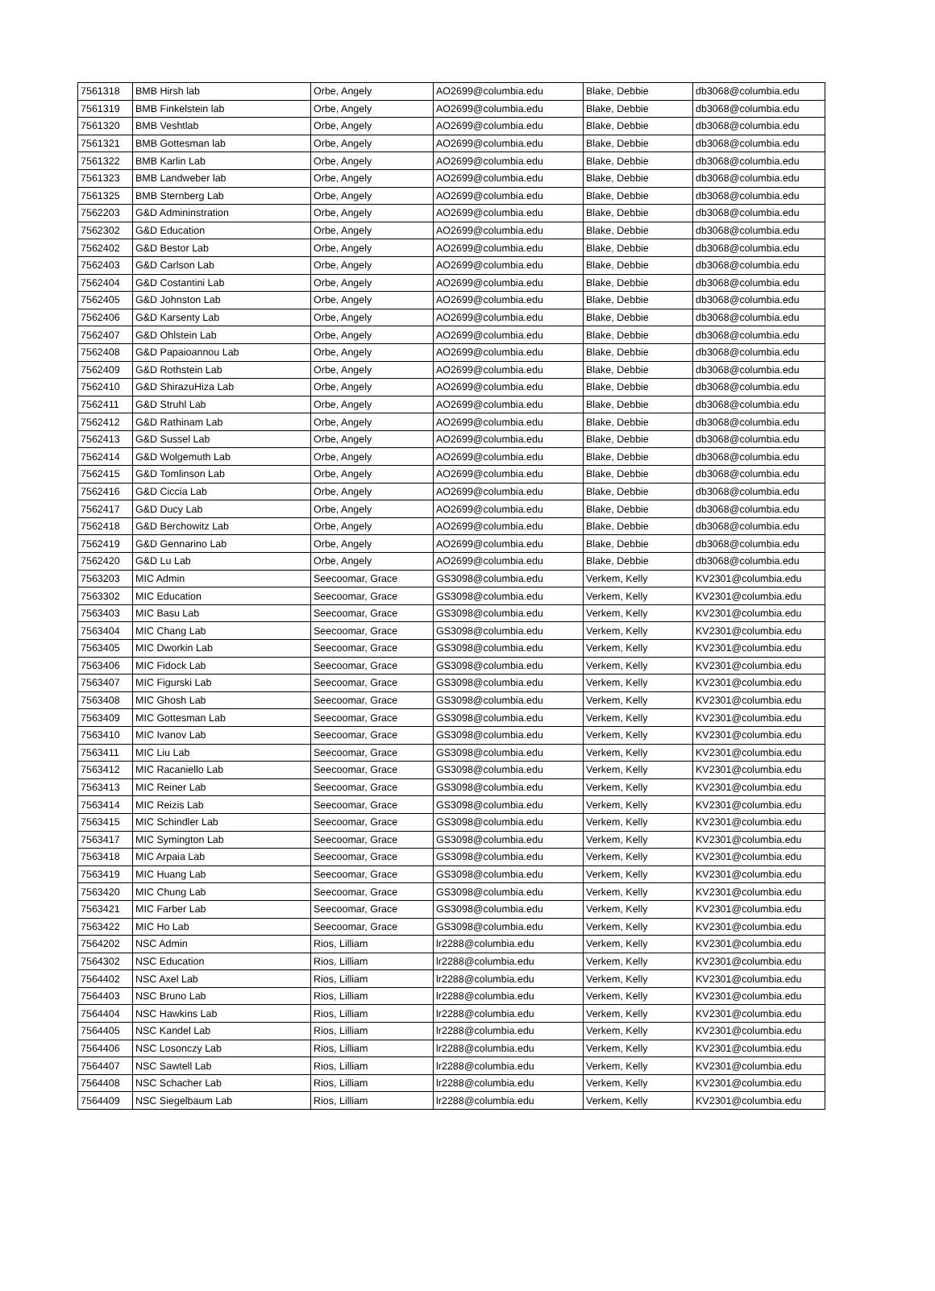| 7561318 | BMB Hirsh lab | Orbe, Angely | AO2699@columbia.edu | Blake, Debbie | db3068@columbia.edu |
| 7561319 | BMB Finkelstein lab | Orbe, Angely | AO2699@columbia.edu | Blake, Debbie | db3068@columbia.edu |
| 7561320 | BMB Veshtlab | Orbe, Angely | AO2699@columbia.edu | Blake, Debbie | db3068@columbia.edu |
| 7561321 | BMB Gottesman lab | Orbe, Angely | AO2699@columbia.edu | Blake, Debbie | db3068@columbia.edu |
| 7561322 | BMB Karlin Lab | Orbe, Angely | AO2699@columbia.edu | Blake, Debbie | db3068@columbia.edu |
| 7561323 | BMB Landweber lab | Orbe, Angely | AO2699@columbia.edu | Blake, Debbie | db3068@columbia.edu |
| 7561325 | BMB Sternberg Lab | Orbe, Angely | AO2699@columbia.edu | Blake, Debbie | db3068@columbia.edu |
| 7562203 | G&D Admininstration | Orbe, Angely | AO2699@columbia.edu | Blake, Debbie | db3068@columbia.edu |
| 7562302 | G&D Education | Orbe, Angely | AO2699@columbia.edu | Blake, Debbie | db3068@columbia.edu |
| 7562402 | G&D Bestor Lab | Orbe, Angely | AO2699@columbia.edu | Blake, Debbie | db3068@columbia.edu |
| 7562403 | G&D Carlson Lab | Orbe, Angely | AO2699@columbia.edu | Blake, Debbie | db3068@columbia.edu |
| 7562404 | G&D Costantini Lab | Orbe, Angely | AO2699@columbia.edu | Blake, Debbie | db3068@columbia.edu |
| 7562405 | G&D Johnston Lab | Orbe, Angely | AO2699@columbia.edu | Blake, Debbie | db3068@columbia.edu |
| 7562406 | G&D Karsenty Lab | Orbe, Angely | AO2699@columbia.edu | Blake, Debbie | db3068@columbia.edu |
| 7562407 | G&D Ohlstein Lab | Orbe, Angely | AO2699@columbia.edu | Blake, Debbie | db3068@columbia.edu |
| 7562408 | G&D Papaioannou Lab | Orbe, Angely | AO2699@columbia.edu | Blake, Debbie | db3068@columbia.edu |
| 7562409 | G&D Rothstein Lab | Orbe, Angely | AO2699@columbia.edu | Blake, Debbie | db3068@columbia.edu |
| 7562410 | G&D ShirazuHiza Lab | Orbe, Angely | AO2699@columbia.edu | Blake, Debbie | db3068@columbia.edu |
| 7562411 | G&D Struhl Lab | Orbe, Angely | AO2699@columbia.edu | Blake, Debbie | db3068@columbia.edu |
| 7562412 | G&D Rathinam Lab | Orbe, Angely | AO2699@columbia.edu | Blake, Debbie | db3068@columbia.edu |
| 7562413 | G&D Sussel Lab | Orbe, Angely | AO2699@columbia.edu | Blake, Debbie | db3068@columbia.edu |
| 7562414 | G&D Wolgemuth Lab | Orbe, Angely | AO2699@columbia.edu | Blake, Debbie | db3068@columbia.edu |
| 7562415 | G&D Tomlinson Lab | Orbe, Angely | AO2699@columbia.edu | Blake, Debbie | db3068@columbia.edu |
| 7562416 | G&D Ciccia Lab | Orbe, Angely | AO2699@columbia.edu | Blake, Debbie | db3068@columbia.edu |
| 7562417 | G&D Ducy Lab | Orbe, Angely | AO2699@columbia.edu | Blake, Debbie | db3068@columbia.edu |
| 7562418 | G&D Berchowitz Lab | Orbe, Angely | AO2699@columbia.edu | Blake, Debbie | db3068@columbia.edu |
| 7562419 | G&D Gennarino Lab | Orbe, Angely | AO2699@columbia.edu | Blake, Debbie | db3068@columbia.edu |
| 7562420 | G&D Lu Lab | Orbe, Angely | AO2699@columbia.edu | Blake, Debbie | db3068@columbia.edu |
| 7563203 | MIC Admin | Seecoomar, Grace | GS3098@columbia.edu | Verkem, Kelly | KV2301@columbia.edu |
| 7563302 | MIC Education | Seecoomar, Grace | GS3098@columbia.edu | Verkem, Kelly | KV2301@columbia.edu |
| 7563403 | MIC Basu Lab | Seecoomar, Grace | GS3098@columbia.edu | Verkem, Kelly | KV2301@columbia.edu |
| 7563404 | MIC Chang Lab | Seecoomar, Grace | GS3098@columbia.edu | Verkem, Kelly | KV2301@columbia.edu |
| 7563405 | MIC Dworkin Lab | Seecoomar, Grace | GS3098@columbia.edu | Verkem, Kelly | KV2301@columbia.edu |
| 7563406 | MIC Fidock Lab | Seecoomar, Grace | GS3098@columbia.edu | Verkem, Kelly | KV2301@columbia.edu |
| 7563407 | MIC Figurski Lab | Seecoomar, Grace | GS3098@columbia.edu | Verkem, Kelly | KV2301@columbia.edu |
| 7563408 | MIC Ghosh Lab | Seecoomar, Grace | GS3098@columbia.edu | Verkem, Kelly | KV2301@columbia.edu |
| 7563409 | MIC Gottesman Lab | Seecoomar, Grace | GS3098@columbia.edu | Verkem, Kelly | KV2301@columbia.edu |
| 7563410 | MIC Ivanov Lab | Seecoomar, Grace | GS3098@columbia.edu | Verkem, Kelly | KV2301@columbia.edu |
| 7563411 | MIC Liu Lab | Seecoomar, Grace | GS3098@columbia.edu | Verkem, Kelly | KV2301@columbia.edu |
| 7563412 | MIC Racaniello Lab | Seecoomar, Grace | GS3098@columbia.edu | Verkem, Kelly | KV2301@columbia.edu |
| 7563413 | MIC Reiner Lab | Seecoomar, Grace | GS3098@columbia.edu | Verkem, Kelly | KV2301@columbia.edu |
| 7563414 | MIC Reizis Lab | Seecoomar, Grace | GS3098@columbia.edu | Verkem, Kelly | KV2301@columbia.edu |
| 7563415 | MIC Schindler Lab | Seecoomar, Grace | GS3098@columbia.edu | Verkem, Kelly | KV2301@columbia.edu |
| 7563417 | MIC Symington Lab | Seecoomar, Grace | GS3098@columbia.edu | Verkem, Kelly | KV2301@columbia.edu |
| 7563418 | MIC Arpaia Lab | Seecoomar, Grace | GS3098@columbia.edu | Verkem, Kelly | KV2301@columbia.edu |
| 7563419 | MIC Huang Lab | Seecoomar, Grace | GS3098@columbia.edu | Verkem, Kelly | KV2301@columbia.edu |
| 7563420 | MIC Chung Lab | Seecoomar, Grace | GS3098@columbia.edu | Verkem, Kelly | KV2301@columbia.edu |
| 7563421 | MIC Farber Lab | Seecoomar, Grace | GS3098@columbia.edu | Verkem, Kelly | KV2301@columbia.edu |
| 7563422 | MIC Ho Lab | Seecoomar, Grace | GS3098@columbia.edu | Verkem, Kelly | KV2301@columbia.edu |
| 7564202 | NSC Admin | Rios, Lilliam | lr2288@columbia.edu | Verkem, Kelly | KV2301@columbia.edu |
| 7564302 | NSC Education | Rios, Lilliam | lr2288@columbia.edu | Verkem, Kelly | KV2301@columbia.edu |
| 7564402 | NSC Axel Lab | Rios, Lilliam | lr2288@columbia.edu | Verkem, Kelly | KV2301@columbia.edu |
| 7564403 | NSC Bruno Lab | Rios, Lilliam | lr2288@columbia.edu | Verkem, Kelly | KV2301@columbia.edu |
| 7564404 | NSC Hawkins Lab | Rios, Lilliam | lr2288@columbia.edu | Verkem, Kelly | KV2301@columbia.edu |
| 7564405 | NSC Kandel Lab | Rios, Lilliam | lr2288@columbia.edu | Verkem, Kelly | KV2301@columbia.edu |
| 7564406 | NSC Losonczy Lab | Rios, Lilliam | lr2288@columbia.edu | Verkem, Kelly | KV2301@columbia.edu |
| 7564407 | NSC Sawtell Lab | Rios, Lilliam | lr2288@columbia.edu | Verkem, Kelly | KV2301@columbia.edu |
| 7564408 | NSC Schacher Lab | Rios, Lilliam | lr2288@columbia.edu | Verkem, Kelly | KV2301@columbia.edu |
| 7564409 | NSC Siegelbaum Lab | Rios, Lilliam | lr2288@columbia.edu | Verkem, Kelly | KV2301@columbia.edu |